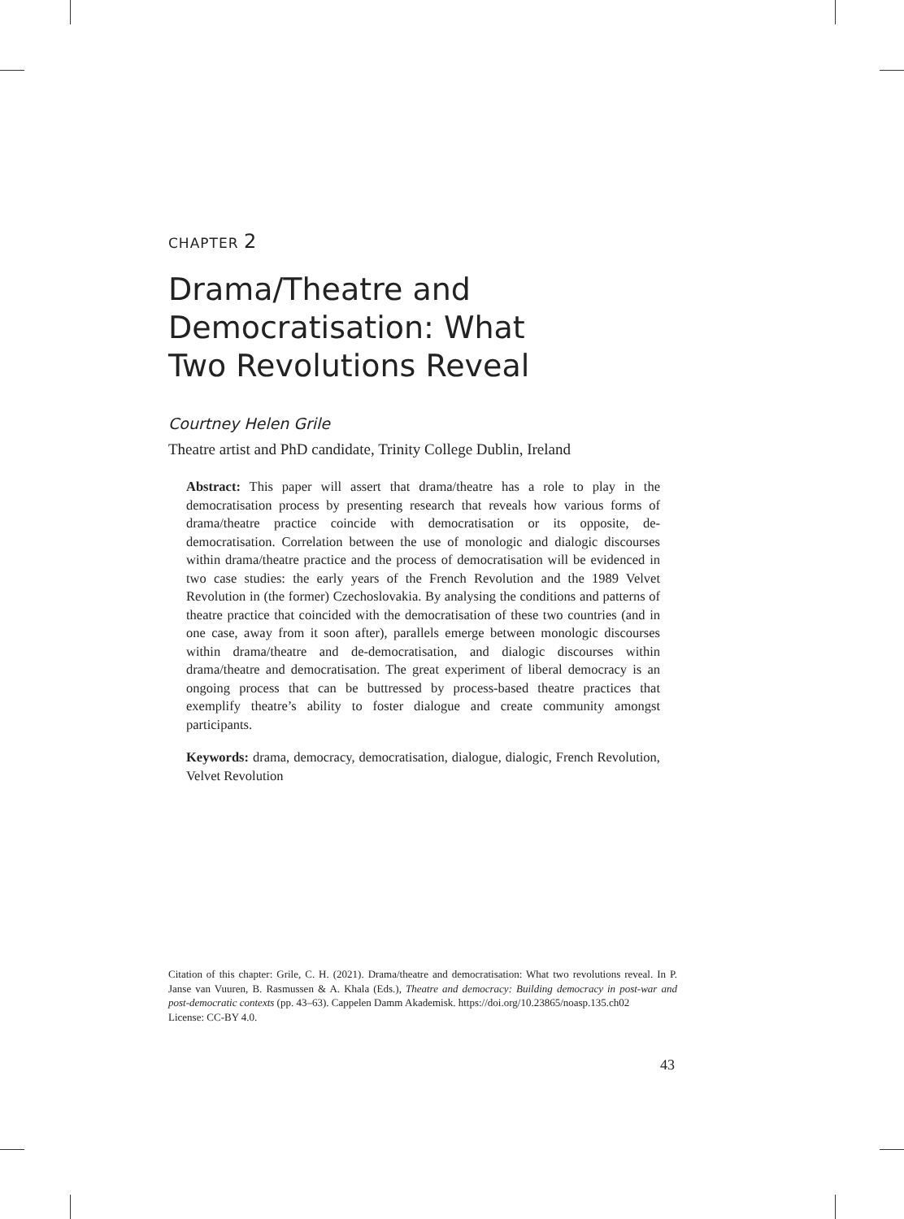CHAPTER 2
Drama/Theatre and
Democratisation: What
Two Revolutions Reveal
Courtney Helen Grile
Theatre artist and PhD candidate, Trinity College Dublin, Ireland
Abstract: This paper will assert that drama/theatre has a role to play in the democratisation process by presenting research that reveals how various forms of drama/theatre practice coincide with democratisation or its opposite, de-democratisation. Correlation between the use of monologic and dialogic discourses within drama/theatre practice and the process of democratisation will be evidenced in two case studies: the early years of the French Revolution and the 1989 Velvet Revolution in (the former) Czechoslovakia. By analysing the conditions and patterns of theatre practice that coincided with the democratisation of these two countries (and in one case, away from it soon after), parallels emerge between monologic discourses within drama/theatre and de-democratisation, and dialogic discourses within drama/theatre and democratisation. The great experiment of liberal democracy is an ongoing process that can be buttressed by process-based theatre practices that exemplify theatre’s ability to foster dialogue and create community amongst participants.
Keywords: drama, democracy, democratisation, dialogue, dialogic, French Revolution, Velvet Revolution
Citation of this chapter: Grile, C. H. (2021). Drama/theatre and democratisation: What two revolutions reveal. In P. Janse van Vuuren, B. Rasmussen & A. Khala (Eds.), Theatre and democracy: Building democracy in post-war and post-democratic contexts (pp. 43–63). Cappelen Damm Akademisk. https://doi.org/10.23865/noasp.135.ch02
License: CC-BY 4.0.
43